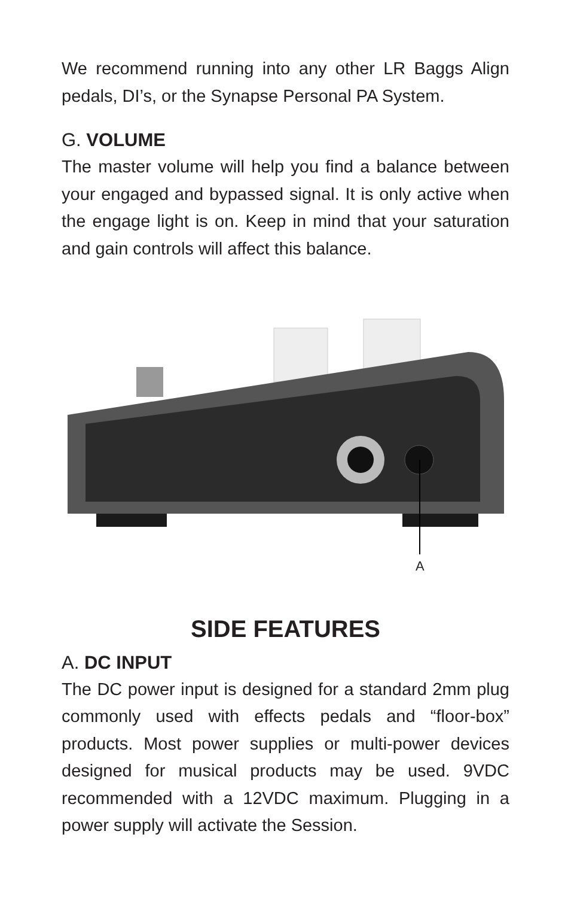We recommend running into any other LR Baggs Align pedals, DI’s, or the Synapse Personal PA System.
G. VOLUME
The master volume will help you find a balance between your engaged and bypassed signal. It is only active when the engage light is on. Keep in mind that your saturation and gain controls will affect this balance.
A
SIDE FEATURES
A. DC INPUT
The DC power input is designed for a standard 2mm plug commonly used with effects pedals and “floor-box” products. Most power supplies or multi-power devices designed for musical products may be used. 9VDC recommended with a 12VDC maximum. Plugging in a power supply will activate the Session.